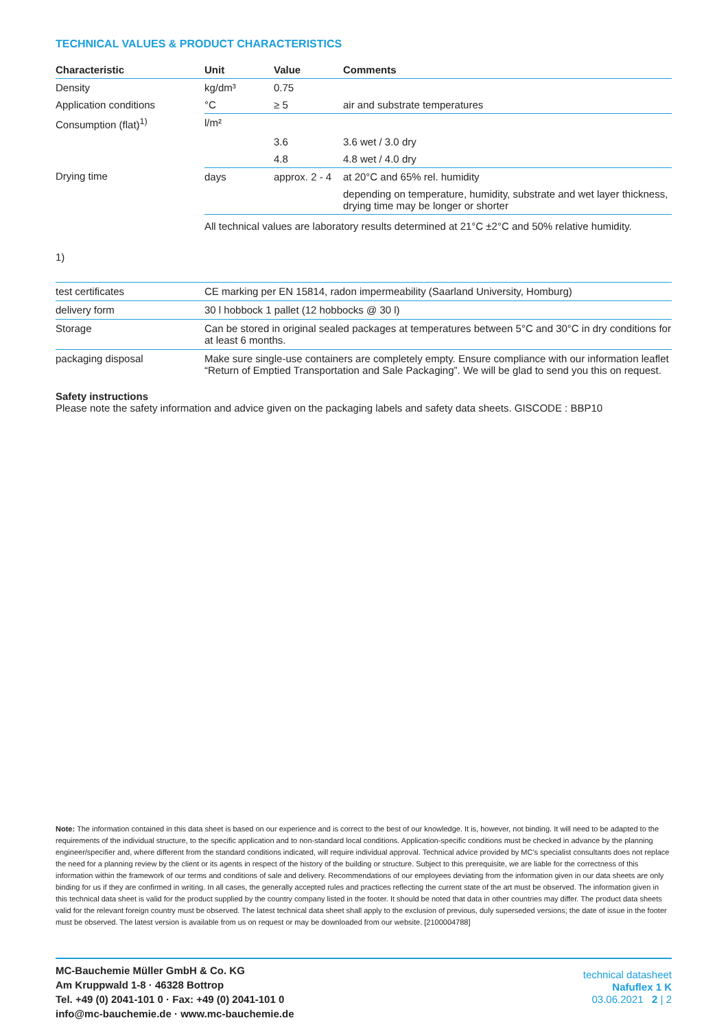TECHNICAL VALUES & PRODUCT CHARACTERISTICS
| Characteristic | Unit | Value | Comments |
| --- | --- | --- | --- |
| Density | kg/dm³ | 0.75 | |
| Application conditions | °C | ≥ 5 | air and substrate temperatures |
| Consumption (flat)<sup>1)</sup> | l/m² | | |
| | | 3.6 | 3.6 wet / 3.0 dry |
| | | 4.8 | 4.8 wet / 4.0 dry |
| Drying time | days | approx. 2 - 4 | at 20°C and 65% rel. humidity |
| | | | depending on temperature, humidity, substrate and wet layer thickness, drying time may be longer or shorter |
| | All technical values are laboratory results determined at 21°C ±2°C and 50% relative humidity. | | |
1)
| test certificates | CE marking per EN 15814, radon impermeability (Saarland University, Homburg) |
| delivery form | 30 l hobbock 1 pallet (12 hobbocks @ 30 l) |
| Storage | Can be stored in original sealed packages at temperatures between 5°C and 30°C in dry conditions for at least 6 months. |
| packaging disposal | Make sure single-use containers are completely empty. Ensure compliance with our information leaflet “Return of Emptied Transportation and Sale Packaging”. We will be glad to send you this on request. |
Safety instructions
Please note the safety information and advice given on the packaging labels and safety data sheets. GISCODE : BBP10
Note: The information contained in this data sheet is based on our experience and is correct to the best of our knowledge. It is, however, not binding. It will need to be adapted to the requirements of the individual structure, to the specific application and to non-standard local conditions. Application-specific conditions must be checked in advance by the planning engineer/specifier and, where different from the standard conditions indicated, will require individual approval. Technical advice provided by MC's specialist consultants does not replace the need for a planning review by the client or its agents in respect of the history of the building or structure. Subject to this prerequisite, we are liable for the correctness of this information within the framework of our terms and conditions of sale and delivery. Recommendations of our employees deviating from the information given in our data sheets are only binding for us if they are confirmed in writing. In all cases, the generally accepted rules and practices reflecting the current state of the art must be observed. The information given in this technical data sheet is valid for the product supplied by the country company listed in the footer. It should be noted that data in other countries may differ. The product data sheets valid for the relevant foreign country must be observed. The latest technical data sheet shall apply to the exclusion of previous, duly superseded versions; the date of issue in the footer must be observed. The latest version is available from us on request or may be downloaded from our website. [2100004788]
MC-Bauchemie Müller GmbH & Co. KG
Am Kruppwald 1-8 · 46328 Bottrop
Tel. +49 (0) 2041-101 0 · Fax: +49 (0) 2041-101 0
info@mc-bauchemie.de · www.mc-bauchemie.de
technical datasheet
Nafuflex 1 K
03.06.2021 2 | 2